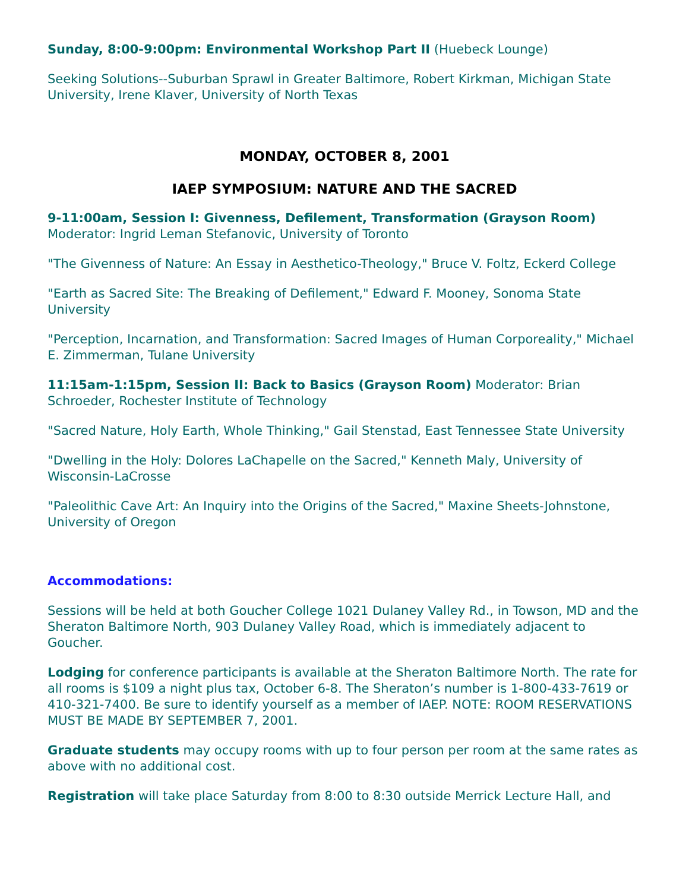Sunday, 8:00-9:00pm: Environmental Workshop Part II (Huebeck Lounge)
Seeking Solutions--Suburban Sprawl in Greater Baltimore, Robert Kirkman, Michigan State University, Irene Klaver, University of North Texas
MONDAY, OCTOBER 8, 2001
IAEP SYMPOSIUM: NATURE AND THE SACRED
9-11:00am, Session I: Givenness, Defilement, Transformation (Grayson Room)
Moderator: Ingrid Leman Stefanovic, University of Toronto
"The Givenness of Nature: An Essay in Aesthetico-Theology," Bruce V. Foltz, Eckerd College
"Earth as Sacred Site: The Breaking of Defilement," Edward F. Mooney, Sonoma State University
"Perception, Incarnation, and Transformation: Sacred Images of Human Corporeality," Michael E. Zimmerman, Tulane University
11:15am-1:15pm, Session II: Back to Basics (Grayson Room) Moderator: Brian Schroeder, Rochester Institute of Technology
"Sacred Nature, Holy Earth, Whole Thinking," Gail Stenstad, East Tennessee State University
"Dwelling in the Holy: Dolores LaChapelle on the Sacred," Kenneth Maly, University of Wisconsin-LaCrosse
"Paleolithic Cave Art: An Inquiry into the Origins of the Sacred," Maxine Sheets-Johnstone, University of Oregon
Accommodations:
Sessions will be held at both Goucher College 1021 Dulaney Valley Rd., in Towson, MD and the Sheraton Baltimore North, 903 Dulaney Valley Road, which is immediately adjacent to Goucher.
Lodging for conference participants is available at the Sheraton Baltimore North. The rate for all rooms is $109 a night plus tax, October 6-8. The Sheraton’s number is 1-800-433-7619 or 410-321-7400. Be sure to identify yourself as a member of IAEP. NOTE: ROOM RESERVATIONS MUST BE MADE BY SEPTEMBER 7, 2001.
Graduate students may occupy rooms with up to four person per room at the same rates as above with no additional cost.
Registration will take place Saturday from 8:00 to 8:30 outside Merrick Lecture Hall, and